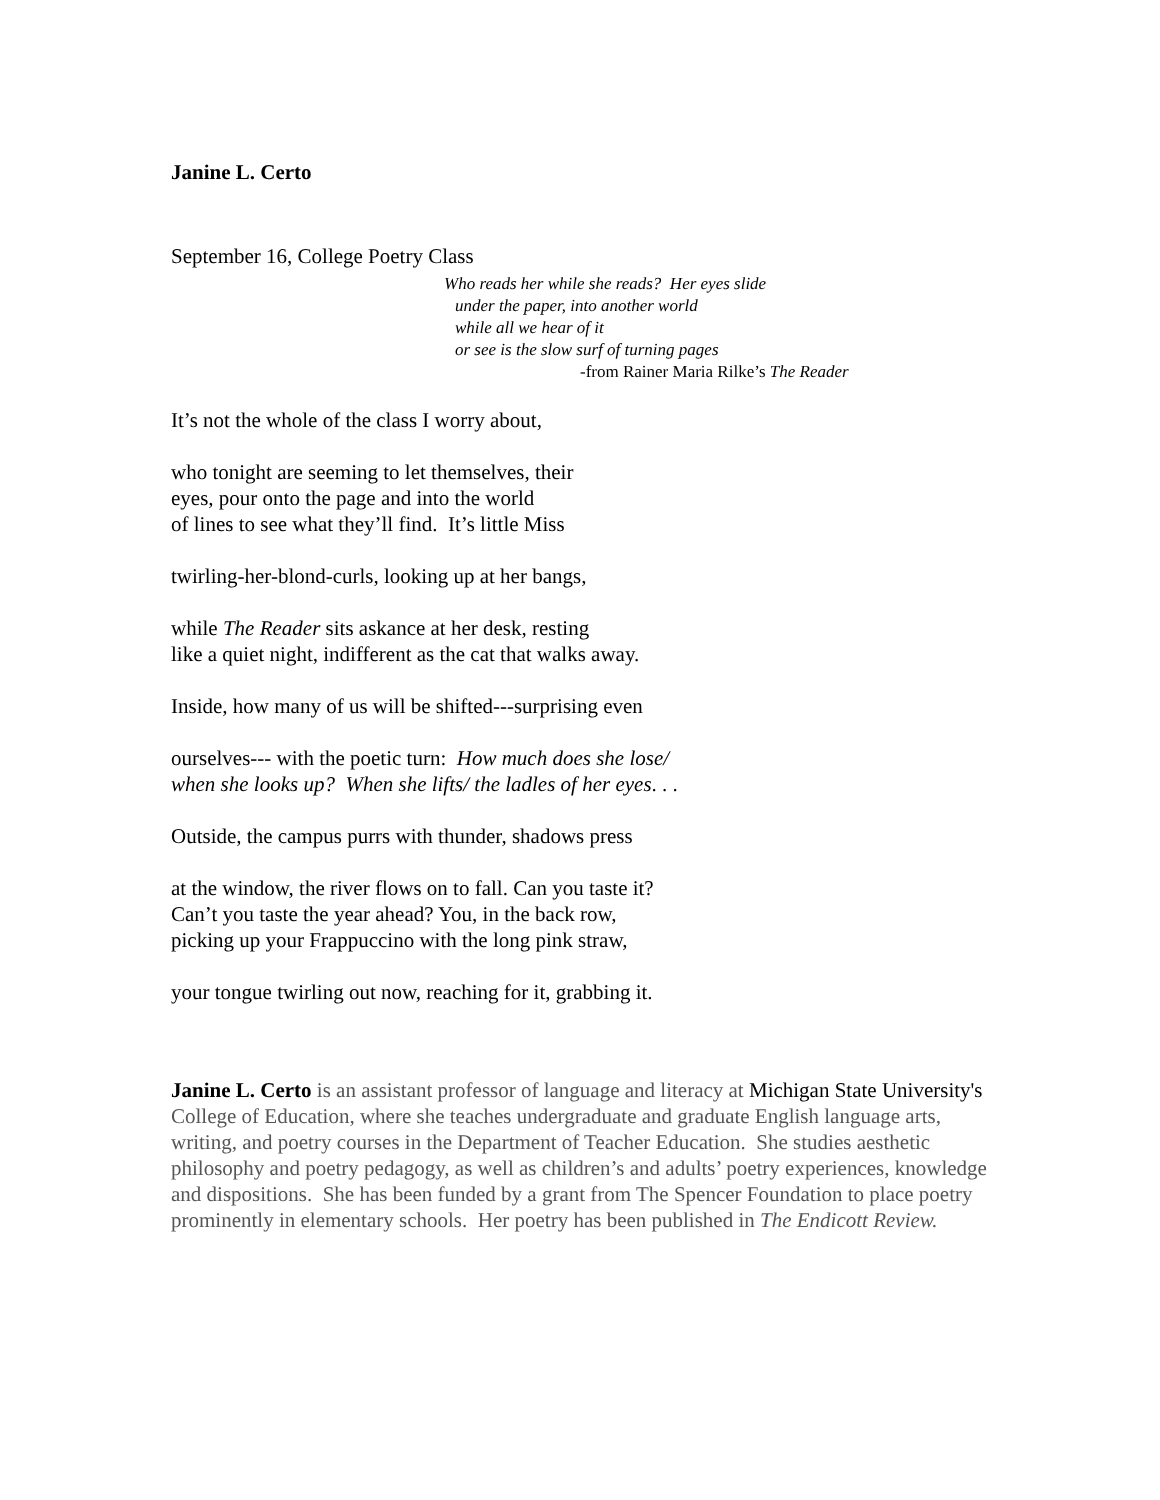Janine L. Certo
September 16, College Poetry Class
Who reads her while she reads? Her eyes slide
under the paper, into another world
while all we hear of it
or see is the slow surf of turning pages
-from Rainer Maria Rilke’s The Reader
It’s not the whole of the class I worry about,
who tonight are seeming to let themselves, their
eyes, pour onto the page and into the world
of lines to see what they’ll find. It’s little Miss
twirling-her-blond-curls, looking up at her bangs,
while The Reader sits askance at her desk, resting
like a quiet night, indifferent as the cat that walks away.
Inside, how many of us will be shifted---surprising even
ourselves--- with the poetic turn: How much does she lose/
when she looks up? When she lifts/ the ladles of her eyes. . .
Outside, the campus purrs with thunder, shadows press
at the window, the river flows on to fall. Can you taste it?
Can’t you taste the year ahead? You, in the back row,
picking up your Frappuccino with the long pink straw,
your tongue twirling out now, reaching for it, grabbing it.
Janine L. Certo is an assistant professor of language and literacy at Michigan State University's College of Education, where she teaches undergraduate and graduate English language arts, writing, and poetry courses in the Department of Teacher Education. She studies aesthetic philosophy and poetry pedagogy, as well as children’s and adults’ poetry experiences, knowledge and dispositions. She has been funded by a grant from The Spencer Foundation to place poetry prominently in elementary schools. Her poetry has been published in The Endicott Review.